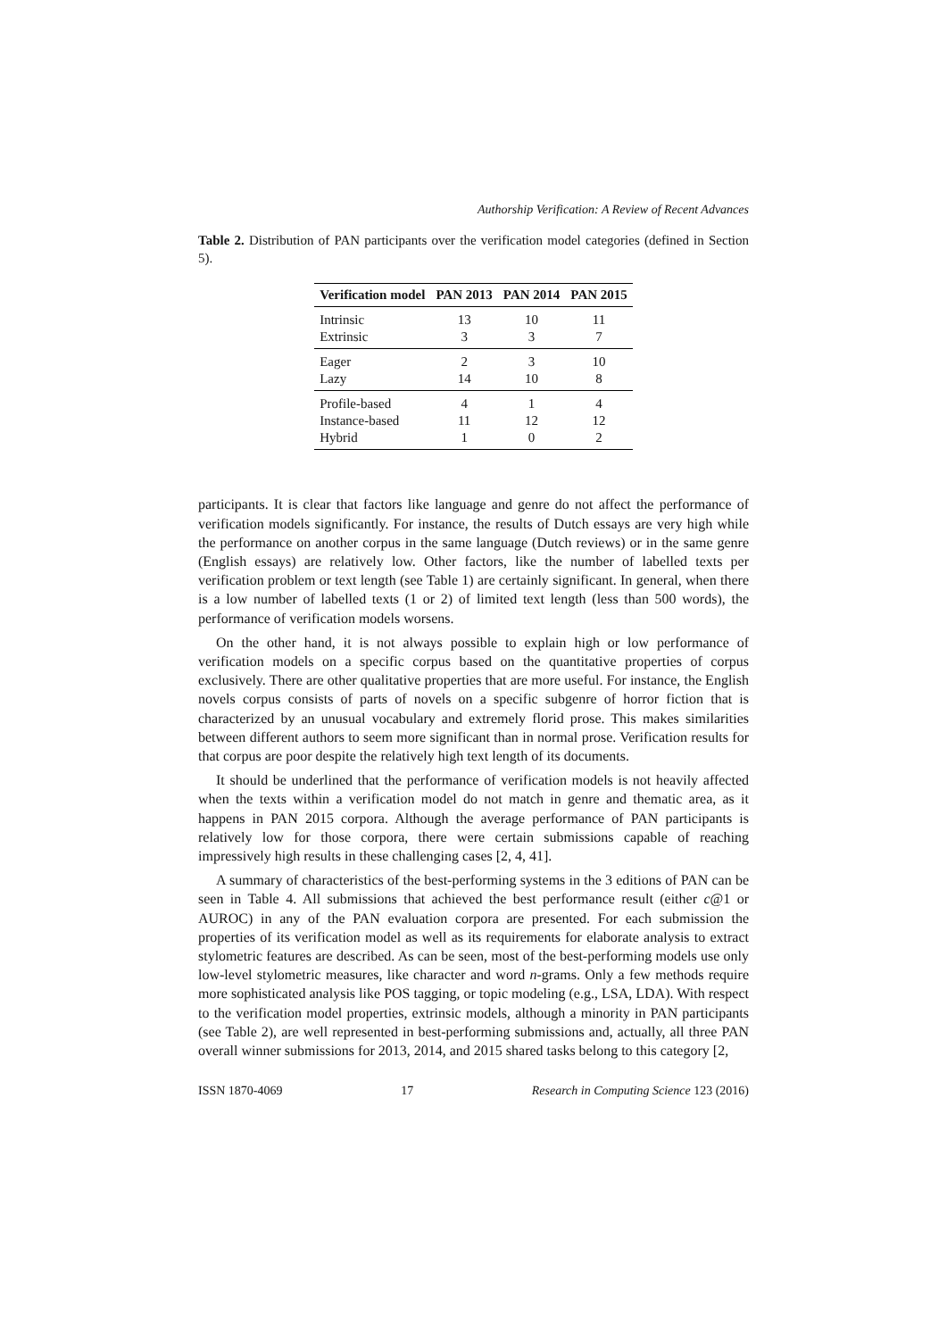Authorship Verification: A Review of Recent Advances
Table 2. Distribution of PAN participants over the verification model categories (defined in Section 5).
| Verification model | PAN 2013 | PAN 2014 | PAN 2015 |
| --- | --- | --- | --- |
| Intrinsic | 13 | 10 | 11 |
| Extrinsic | 3 | 3 | 7 |
| Eager | 2 | 3 | 10 |
| Lazy | 14 | 10 | 8 |
| Profile-based | 4 | 1 | 4 |
| Instance-based | 11 | 12 | 12 |
| Hybrid | 1 | 0 | 2 |
participants. It is clear that factors like language and genre do not affect the performance of verification models significantly. For instance, the results of Dutch essays are very high while the performance on another corpus in the same language (Dutch reviews) or in the same genre (English essays) are relatively low. Other factors, like the number of labelled texts per verification problem or text length (see Table 1) are certainly significant. In general, when there is a low number of labelled texts (1 or 2) of limited text length (less than 500 words), the performance of verification models worsens.
On the other hand, it is not always possible to explain high or low performance of verification models on a specific corpus based on the quantitative properties of corpus exclusively. There are other qualitative properties that are more useful. For instance, the English novels corpus consists of parts of novels on a specific subgenre of horror fiction that is characterized by an unusual vocabulary and extremely florid prose. This makes similarities between different authors to seem more significant than in normal prose. Verification results for that corpus are poor despite the relatively high text length of its documents.
It should be underlined that the performance of verification models is not heavily affected when the texts within a verification model do not match in genre and thematic area, as it happens in PAN 2015 corpora. Although the average performance of PAN participants is relatively low for those corpora, there were certain submissions capable of reaching impressively high results in these challenging cases [2, 4, 41].
A summary of characteristics of the best-performing systems in the 3 editions of PAN can be seen in Table 4. All submissions that achieved the best performance result (either c@1 or AUROC) in any of the PAN evaluation corpora are presented. For each submission the properties of its verification model as well as its requirements for elaborate analysis to extract stylometric features are described. As can be seen, most of the best-performing models use only low-level stylometric measures, like character and word n-grams. Only a few methods require more sophisticated analysis like POS tagging, or topic modeling (e.g., LSA, LDA). With respect to the verification model properties, extrinsic models, although a minority in PAN participants (see Table 2), are well represented in best-performing submissions and, actually, all three PAN overall winner submissions for 2013, 2014, and 2015 shared tasks belong to this category [2,
ISSN 1870-4069 17 Research in Computing Science 123 (2016)